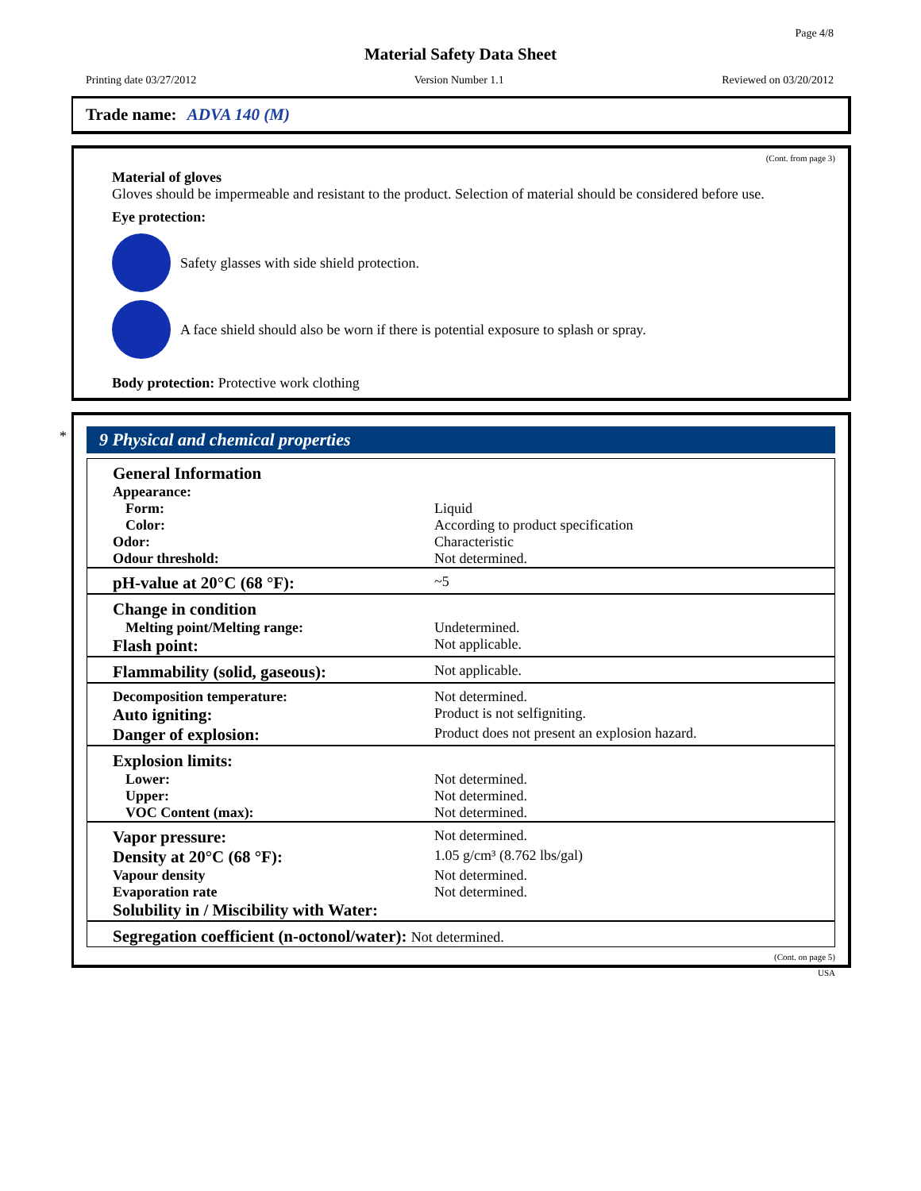Page 4/8
Material Safety Data Sheet
Printing date 03/27/2012 Version Number 1.1 Reviewed on 03/20/2012
Trade name: ADVA 140 (M)
(Cont. from page 3)
Material of gloves
Gloves should be impermeable and resistant to the product. Selection of material should be considered before use.
Eye protection:
Safety glasses with side shield protection.
A face shield should also be worn if there is potential exposure to splash or spray.
Body protection: Protective work clothing
*
9 Physical and chemical properties
| General Information | |
| Appearance: | |
| Form: | Liquid |
| Color: | According to product specification |
| Odor: | Characteristic |
| Odour threshold: | Not determined. |
| pH-value at 20°C (68 °F): | ~5 |
| Change in condition | |
| Melting point/Melting range: | Undetermined. |
| Flash point: | Not applicable. |
| Flammability (solid, gaseous): | Not applicable. |
| Decomposition temperature: | Not determined. |
| Auto igniting: | Product is not selfigniting. |
| Danger of explosion: | Product does not present an explosion hazard. |
| Explosion limits: | |
| Lower: | Not determined. |
| Upper: | Not determined. |
| VOC Content (max): | Not determined. |
| Vapor pressure: | Not determined. |
| Density at 20°C (68 °F): | 1.05 g/cm³ (8.762 lbs/gal) |
| Vapour density | Not determined. |
| Evaporation rate | Not determined. |
| Solubility in / Miscibility with Water: | |
| Segregation coefficient (n-octonol/water): Not determined. | |
(Cont. on page 5)
USA